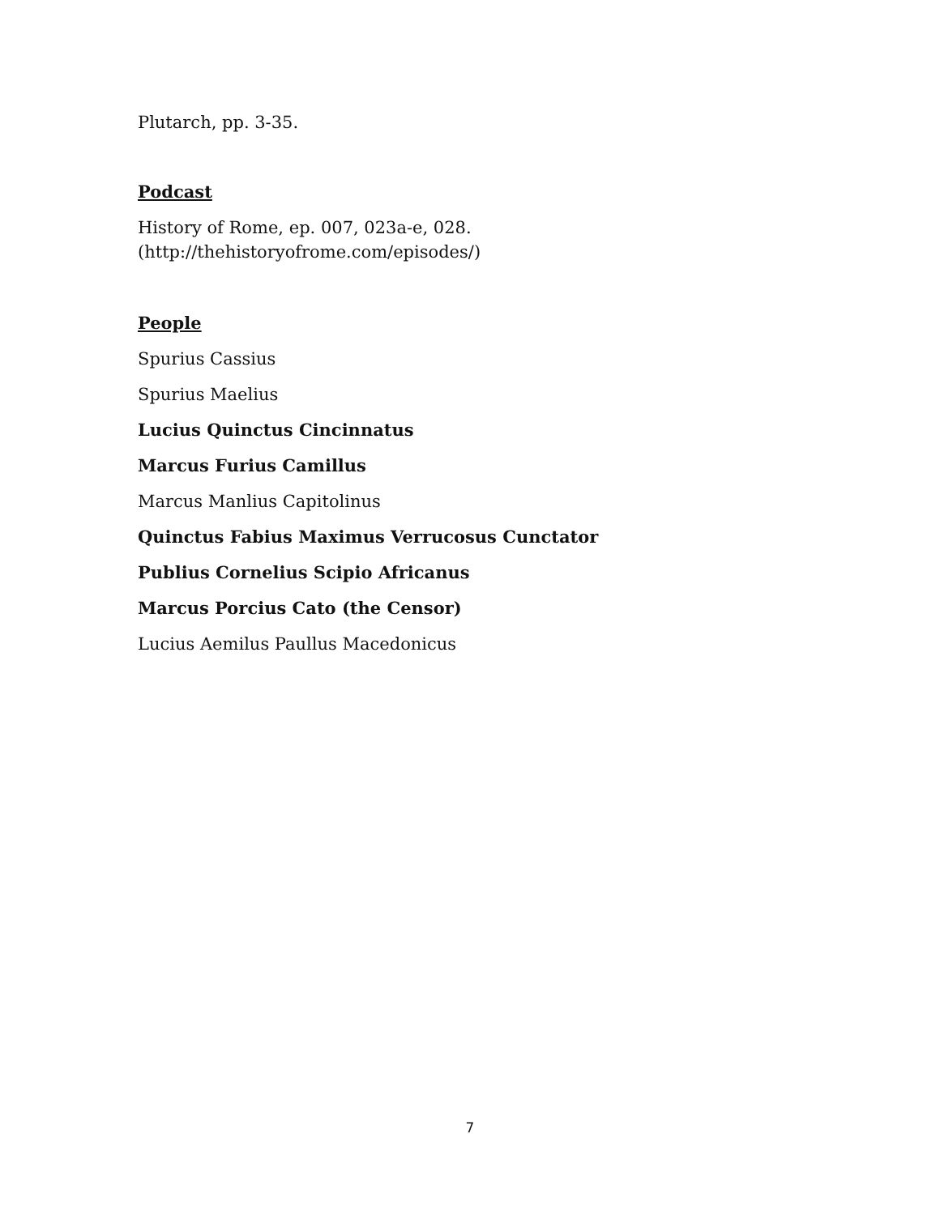Plutarch, pp. 3-35.
Podcast
History of Rome, ep. 007, 023a-e, 028.
(http://thehistoryofrome.com/episodes/)
People
Spurius Cassius
Spurius Maelius
Lucius Quinctus Cincinnatus
Marcus Furius Camillus
Marcus Manlius Capitolinus
Quinctus Fabius Maximus Verrucosus Cunctator
Publius Cornelius Scipio Africanus
Marcus Porcius Cato (the Censor)
Lucius Aemilus Paullus Macedonicus
7